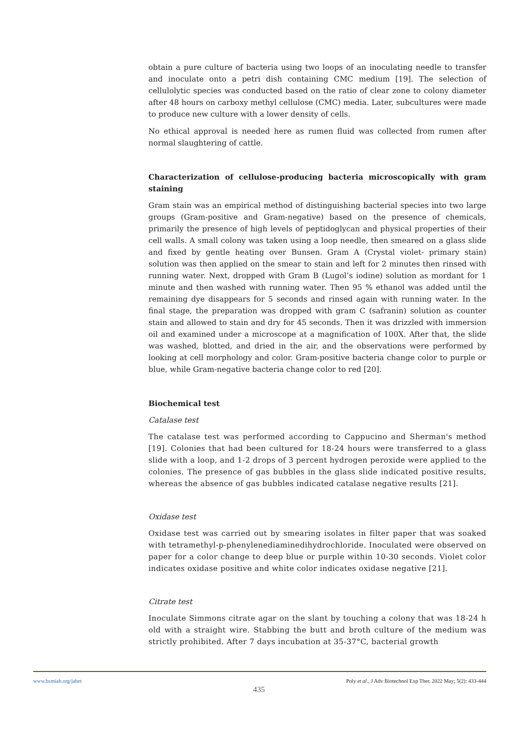obtain a pure culture of bacteria using two loops of an inoculating needle to transfer and inoculate onto a petri dish containing CMC medium [19]. The selection of cellulolytic species was conducted based on the ratio of clear zone to colony diameter after 48 hours on carboxy methyl cellulose (CMC) media. Later, subcultures were made to produce new culture with a lower density of cells.
No ethical approval is needed here as rumen fluid was collected from rumen after normal slaughtering of cattle.
Characterization of cellulose-producing bacteria microscopically with gram staining
Gram stain was an empirical method of distinguishing bacterial species into two large groups (Gram-positive and Gram-negative) based on the presence of chemicals, primarily the presence of high levels of peptidoglycan and physical properties of their cell walls. A small colony was taken using a loop needle, then smeared on a glass slide and fixed by gentle heating over Bunsen. Gram A (Crystal violet- primary stain) solution was then applied on the smear to stain and left for 2 minutes then rinsed with running water. Next, dropped with Gram B (Lugol’s iodine) solution as mordant for 1 minute and then washed with running water. Then 95 % ethanol was added until the remaining dye disappears for 5 seconds and rinsed again with running water. In the final stage, the preparation was dropped with gram C (safranin) solution as counter stain and allowed to stain and dry for 45 seconds. Then it was drizzled with immersion oil and examined under a microscope at a magnification of 100X. After that, the slide was washed, blotted, and dried in the air, and the observations were performed by looking at cell morphology and color. Gram-positive bacteria change color to purple or blue, while Gram-negative bacteria change color to red [20].
Biochemical test
Catalase test
The catalase test was performed according to Cappucino and Sherman's method [19]. Colonies that had been cultured for 18-24 hours were transferred to a glass slide with a loop, and 1-2 drops of 3 percent hydrogen peroxide were applied to the colonies. The presence of gas bubbles in the glass slide indicated positive results, whereas the absence of gas bubbles indicated catalase negative results [21].
Oxidase test
Oxidase test was carried out by smearing isolates in filter paper that was soaked with tetramethyl-p-phenylenediaminedihydrochloride. Inoculated were observed on paper for a color change to deep blue or purple within 10-30 seconds. Violet color indicates oxidase positive and white color indicates oxidase negative [21].
Citrate test
Inoculate Simmons citrate agar on the slant by touching a colony that was 18-24 h old with a straight wire. Stabbing the butt and broth culture of the medium was strictly prohibited. After 7 days incubation at 35-37°C, bacterial growth
www.bsmiab.org/jabet Poly et al., J Adv Biotechnol Exp Ther. 2022 May; 5(2): 433-444
435